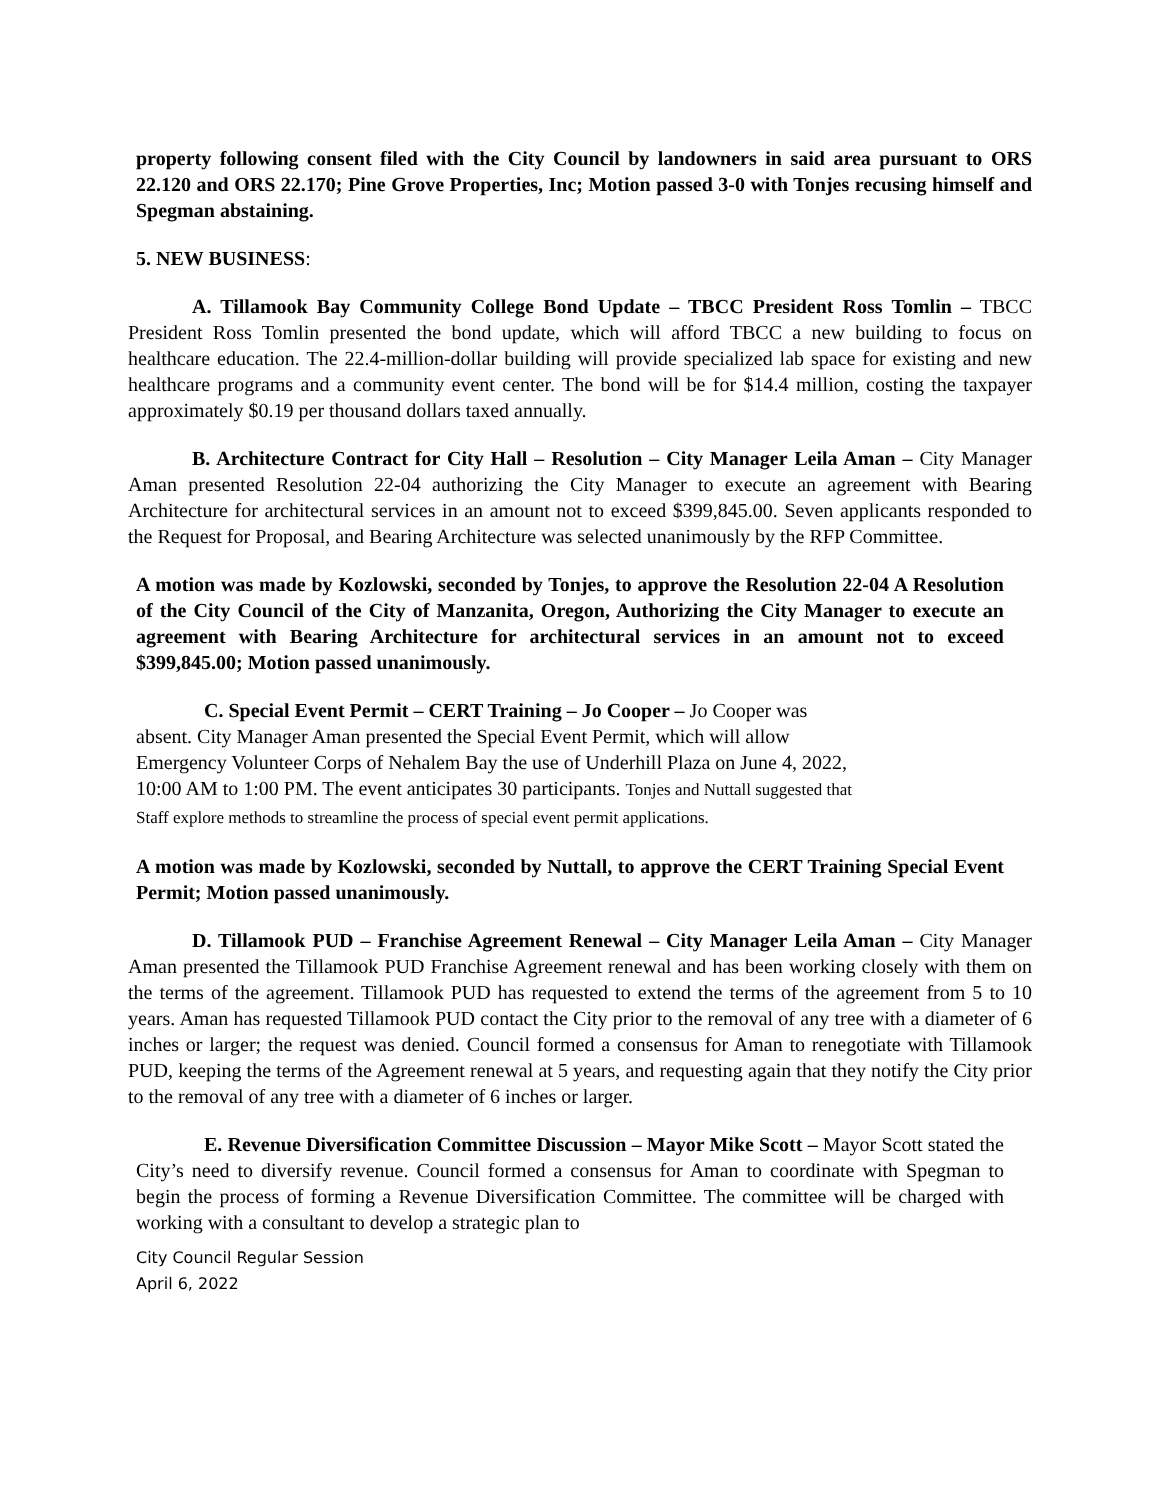property following consent filed with the City Council by landowners in said area pursuant to ORS 22.120 and ORS 22.170; Pine Grove Properties, Inc; Motion passed 3-0 with Tonjes recusing himself and Spegman abstaining.
5. NEW BUSINESS:
A. Tillamook Bay Community College Bond Update – TBCC President Ross Tomlin – TBCC President Ross Tomlin presented the bond update, which will afford TBCC a new building to focus on healthcare education. The 22.4-million-dollar building will provide specialized lab space for existing and new healthcare programs and a community event center. The bond will be for $14.4 million, costing the taxpayer approximately $0.19 per thousand dollars taxed annually.
B. Architecture Contract for City Hall – Resolution – City Manager Leila Aman – City Manager Aman presented Resolution 22-04 authorizing the City Manager to execute an agreement with Bearing Architecture for architectural services in an amount not to exceed $399,845.00. Seven applicants responded to the Request for Proposal, and Bearing Architecture was selected unanimously by the RFP Committee.
A motion was made by Kozlowski, seconded by Tonjes, to approve the Resolution 22-04 A Resolution of the City Council of the City of Manzanita, Oregon, Authorizing the City Manager to execute an agreement with Bearing Architecture for architectural services in an amount not to exceed $399,845.00; Motion passed unanimously.
C. Special Event Permit – CERT Training – Jo Cooper – Jo Cooper was absent. City Manager Aman presented the Special Event Permit, which will allow Emergency Volunteer Corps of Nehalem Bay the use of Underhill Plaza on June 4, 2022, 10:00 AM to 1:00 PM. The event anticipates 30 participants. Tonjes and Nuttall suggested that Staff explore methods to streamline the process of special event permit applications.
A motion was made by Kozlowski, seconded by Nuttall, to approve the CERT Training Special Event Permit; Motion passed unanimously.
D. Tillamook PUD – Franchise Agreement Renewal – City Manager Leila Aman – City Manager Aman presented the Tillamook PUD Franchise Agreement renewal and has been working closely with them on the terms of the agreement. Tillamook PUD has requested to extend the terms of the agreement from 5 to 10 years. Aman has requested Tillamook PUD contact the City prior to the removal of any tree with a diameter of 6 inches or larger; the request was denied. Council formed a consensus for Aman to renegotiate with Tillamook PUD, keeping the terms of the Agreement renewal at 5 years, and requesting again that they notify the City prior to the removal of any tree with a diameter of 6 inches or larger.
E. Revenue Diversification Committee Discussion – Mayor Mike Scott – Mayor Scott stated the City’s need to diversify revenue. Council formed a consensus for Aman to coordinate with Spegman to begin the process of forming a Revenue Diversification Committee. The committee will be charged with working with a consultant to develop a strategic plan to
City Council Regular Session
April 6, 2022